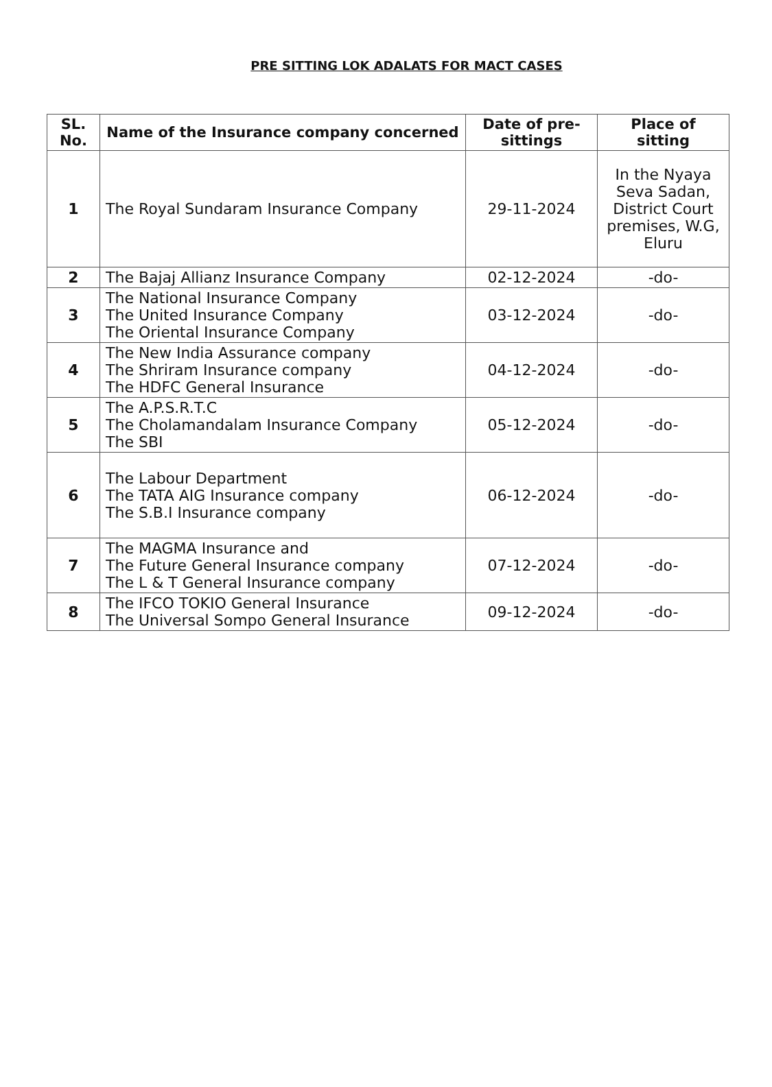PRE SITTING LOK ADALATS FOR MACT CASES
| SL. No. | Name of the Insurance company concerned | Date of pre-sittings | Place of sitting |
| --- | --- | --- | --- |
| 1 | The Royal Sundaram Insurance Company | 29-11-2024 | In the Nyaya Seva Sadan, District Court premises, W.G, Eluru |
| 2 | The Bajaj Allianz Insurance Company | 02-12-2024 | -do- |
| 3 | The National Insurance Company The United Insurance Company The Oriental Insurance Company | 03-12-2024 | -do- |
| 4 | The New India Assurance company The Shriram Insurance company The HDFC General Insurance | 04-12-2024 | -do- |
| 5 | The A.P.S.R.T.C The Cholamandalam Insurance Company The SBI | 05-12-2024 | -do- |
| 6 | The Labour Department The TATA AIG Insurance company The S.B.I Insurance company | 06-12-2024 | -do- |
| 7 | The MAGMA Insurance and The Future General Insurance company The L & T General Insurance company | 07-12-2024 | -do- |
| 8 | The IFCO TOKIO General Insurance The Universal Sompo General Insurance | 09-12-2024 | -do- |